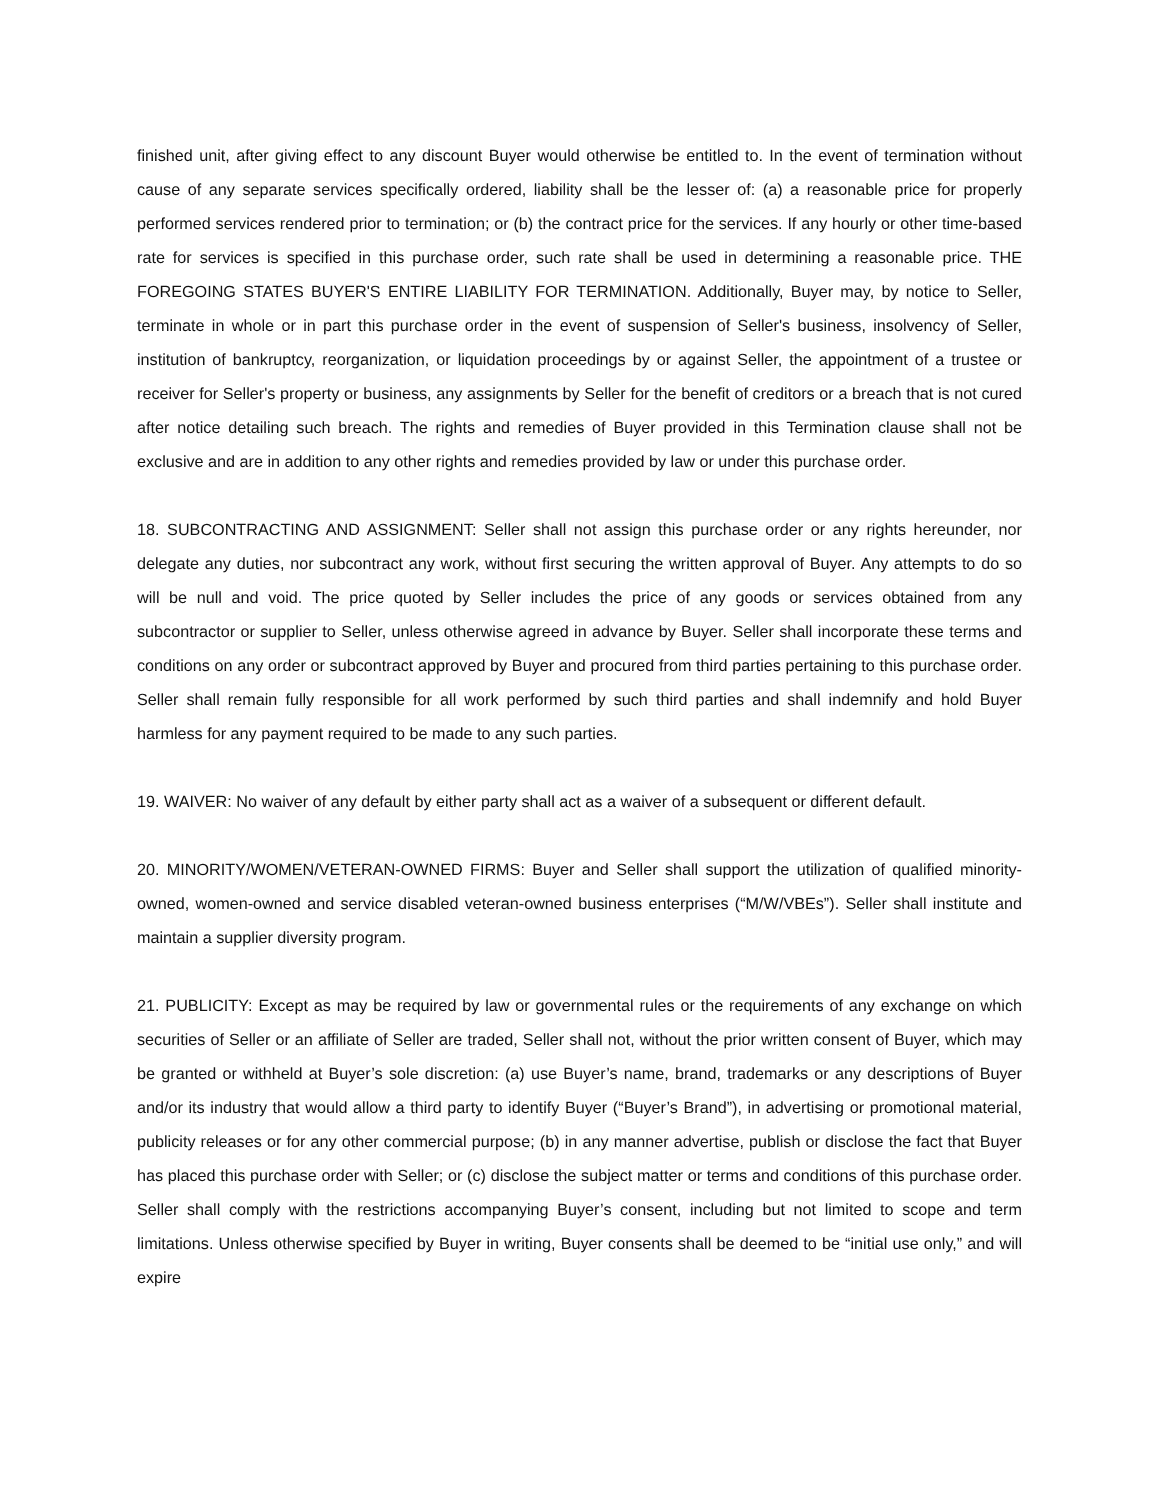finished unit, after giving effect to any discount Buyer would otherwise be entitled to. In the event of termination without cause of any separate services specifically ordered, liability shall be the lesser of: (a) a reasonable price for properly performed services rendered prior to termination; or (b) the contract price for the services. If any hourly or other time-based rate for services is specified in this purchase order, such rate shall be used in determining a reasonable price. THE FOREGOING STATES BUYER'S ENTIRE LIABILITY FOR TERMINATION. Additionally, Buyer may, by notice to Seller, terminate in whole or in part this purchase order in the event of suspension of Seller's business, insolvency of Seller, institution of bankruptcy, reorganization, or liquidation proceedings by or against Seller, the appointment of a trustee or receiver for Seller's property or business, any assignments by Seller for the benefit of creditors or a breach that is not cured after notice detailing such breach. The rights and remedies of Buyer provided in this Termination clause shall not be exclusive and are in addition to any other rights and remedies provided by law or under this purchase order.
18. SUBCONTRACTING AND ASSIGNMENT: Seller shall not assign this purchase order or any rights hereunder, nor delegate any duties, nor subcontract any work, without first securing the written approval of Buyer. Any attempts to do so will be null and void. The price quoted by Seller includes the price of any goods or services obtained from any subcontractor or supplier to Seller, unless otherwise agreed in advance by Buyer. Seller shall incorporate these terms and conditions on any order or subcontract approved by Buyer and procured from third parties pertaining to this purchase order. Seller shall remain fully responsible for all work performed by such third parties and shall indemnify and hold Buyer harmless for any payment required to be made to any such parties.
19. WAIVER: No waiver of any default by either party shall act as a waiver of a subsequent or different default.
20. MINORITY/WOMEN/VETERAN-OWNED FIRMS: Buyer and Seller shall support the utilization of qualified minority-owned, women-owned and service disabled veteran-owned business enterprises (“M/W/VBEs”). Seller shall institute and maintain a supplier diversity program.
21. PUBLICITY: Except as may be required by law or governmental rules or the requirements of any exchange on which securities of Seller or an affiliate of Seller are traded, Seller shall not, without the prior written consent of Buyer, which may be granted or withheld at Buyer’s sole discretion: (a) use Buyer’s name, brand, trademarks or any descriptions of Buyer and/or its industry that would allow a third party to identify Buyer (“Buyer’s Brand”), in advertising or promotional material, publicity releases or for any other commercial purpose; (b) in any manner advertise, publish or disclose the fact that Buyer has placed this purchase order with Seller; or (c) disclose the subject matter or terms and conditions of this purchase order. Seller shall comply with the restrictions accompanying Buyer’s consent, including but not limited to scope and term limitations. Unless otherwise specified by Buyer in writing, Buyer consents shall be deemed to be “initial use only,” and will expire